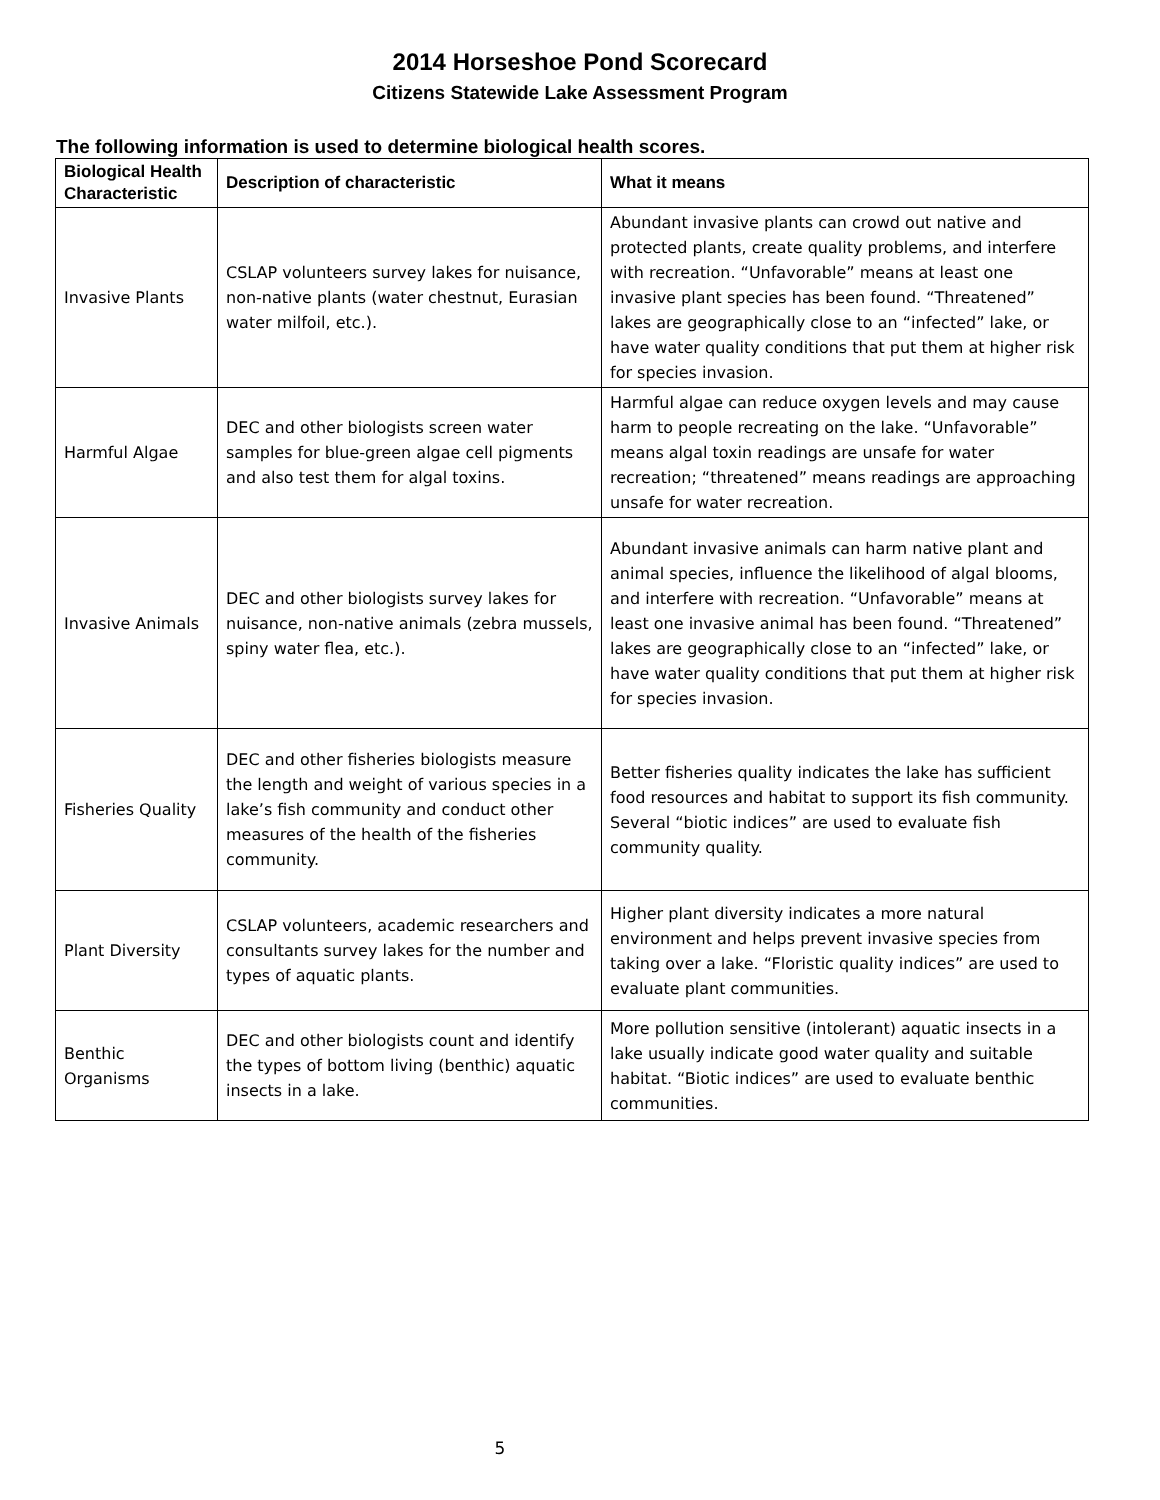2014 Horseshoe Pond Scorecard
Citizens Statewide Lake Assessment Program
The following information is used to determine biological health scores.
| Biological Health Characteristic | Description of characteristic | What it means |
| --- | --- | --- |
| Invasive Plants | CSLAP volunteers survey lakes for nuisance, non-native plants (water chestnut, Eurasian water milfoil, etc.). | Abundant invasive plants can crowd out native and protected plants, create quality problems, and interfere with recreation. “Unfavorable” means at least one invasive plant species has been found. “Threatened” lakes are geographically close to an “infected” lake, or have water quality conditions that put them at higher risk for species invasion. |
| Harmful Algae | DEC and other biologists screen water samples for blue-green algae cell pigments and also test them for algal toxins. | Harmful algae can reduce oxygen levels and may cause harm to people recreating on the lake. “Unfavorable” means algal toxin readings are unsafe for water recreation; “threatened” means readings are approaching unsafe for water recreation. |
| Invasive Animals | DEC and other biologists survey lakes for nuisance, non-native animals (zebra mussels, spiny water flea, etc.). | Abundant invasive animals can harm native plant and animal species, influence the likelihood of algal blooms, and interfere with recreation. “Unfavorable” means at least one invasive animal has been found. “Threatened” lakes are geographically close to an “infected” lake, or have water quality conditions that put them at higher risk for species invasion. |
| Fisheries Quality | DEC and other fisheries biologists measure the length and weight of various species in a lake’s fish community and conduct other measures of the health of the fisheries community. | Better fisheries quality indicates the lake has sufficient food resources and habitat to support its fish community. Several “biotic indices” are used to evaluate fish community quality. |
| Plant Diversity | CSLAP volunteers, academic researchers and consultants survey lakes for the number and types of aquatic plants. | Higher plant diversity indicates a more natural environment and helps prevent invasive species from taking over a lake. “Floristic quality indices” are used to evaluate plant communities. |
| Benthic Organisms | DEC and other biologists count and identify the types of bottom living (benthic) aquatic insects in a lake. | More pollution sensitive (intolerant) aquatic insects in a lake usually indicate good water quality and suitable habitat. “Biotic indices” are used to evaluate benthic communities. |
5